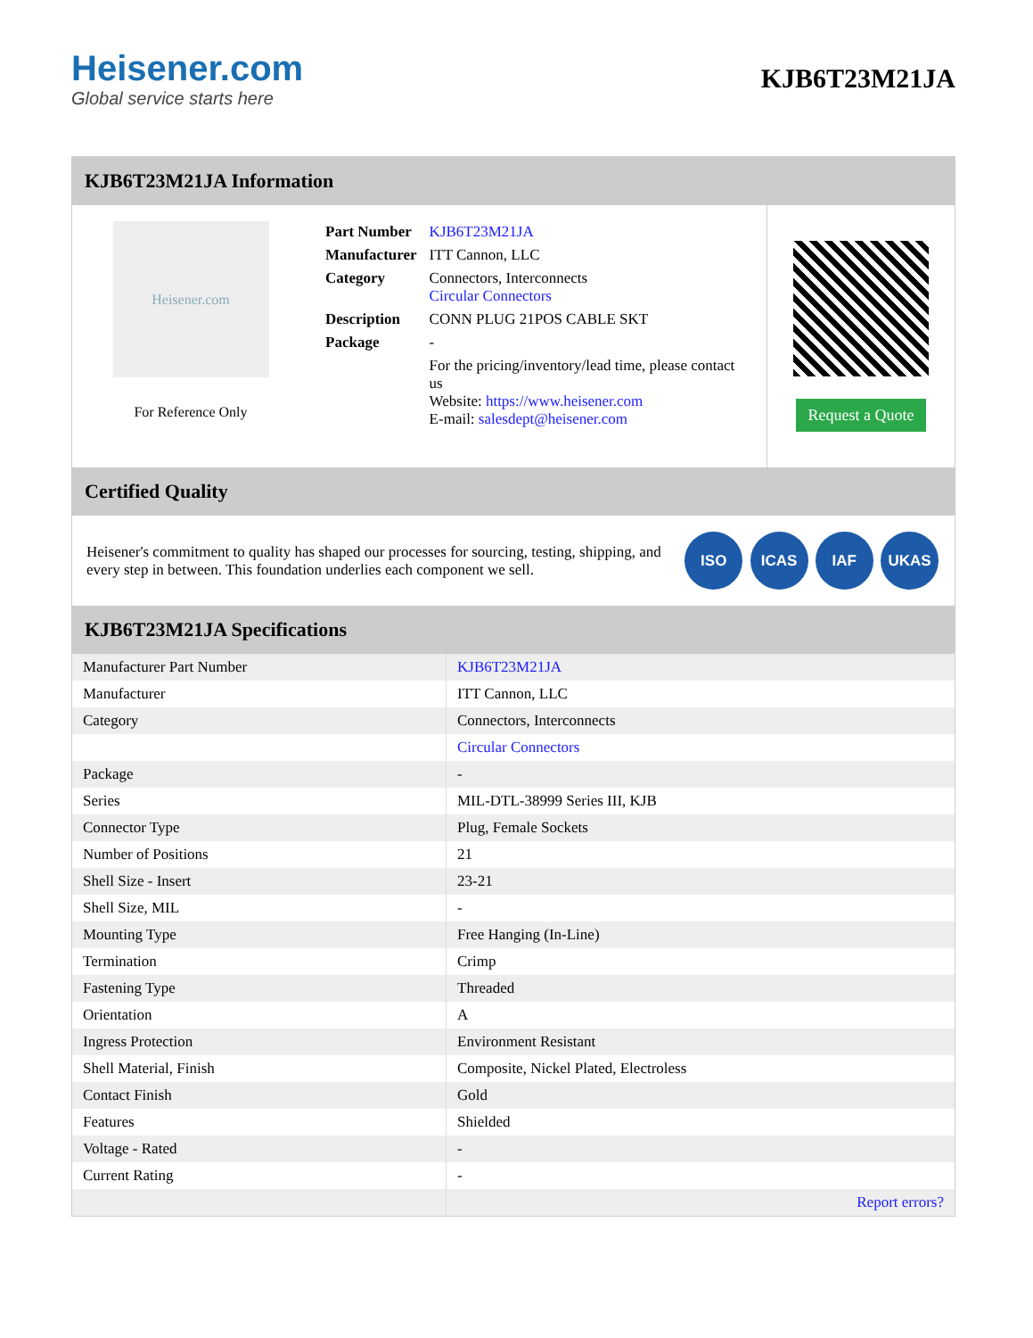Heisener.com
Global service starts here
KJB6T23M21JA
KJB6T23M21JA Information
Heisener.com
For Reference Only
| Part Number | KJB6T23M21JA |
| Manufacturer | ITT Cannon, LLC |
| Category | Connectors, Interconnects Circular Connectors |
| Description | CONN PLUG 21POS CABLE SKT |
| Package | - |
| | For the pricing/inventory/lead time, please contact us Website: https://www.heisener.com E-mail: salesdept@heisener.com |
Request a Quote
Certified Quality
Heisener's commitment to quality has shaped our processes for sourcing, testing, shipping, and every step in between. This foundation underlies each component we sell.
ISO ICAS IAF UKAS
KJB6T23M21JA Specifications
| Manufacturer Part Number | KJB6T23M21JA |
| Manufacturer | ITT Cannon, LLC |
| Category | Connectors, Interconnects |
| | Circular Connectors |
| Package | - |
| Series | MIL-DTL-38999 Series III, KJB |
| Connector Type | Plug, Female Sockets |
| Number of Positions | 21 |
| Shell Size - Insert | 23-21 |
| Shell Size, MIL | - |
| Mounting Type | Free Hanging (In-Line) |
| Termination | Crimp |
| Fastening Type | Threaded |
| Orientation | A |
| Ingress Protection | Environment Resistant |
| Shell Material, Finish | Composite, Nickel Plated, Electroless |
| Contact Finish | Gold |
| Features | Shielded |
| Voltage - Rated | - |
| Current Rating | - |
| | Report errors? |